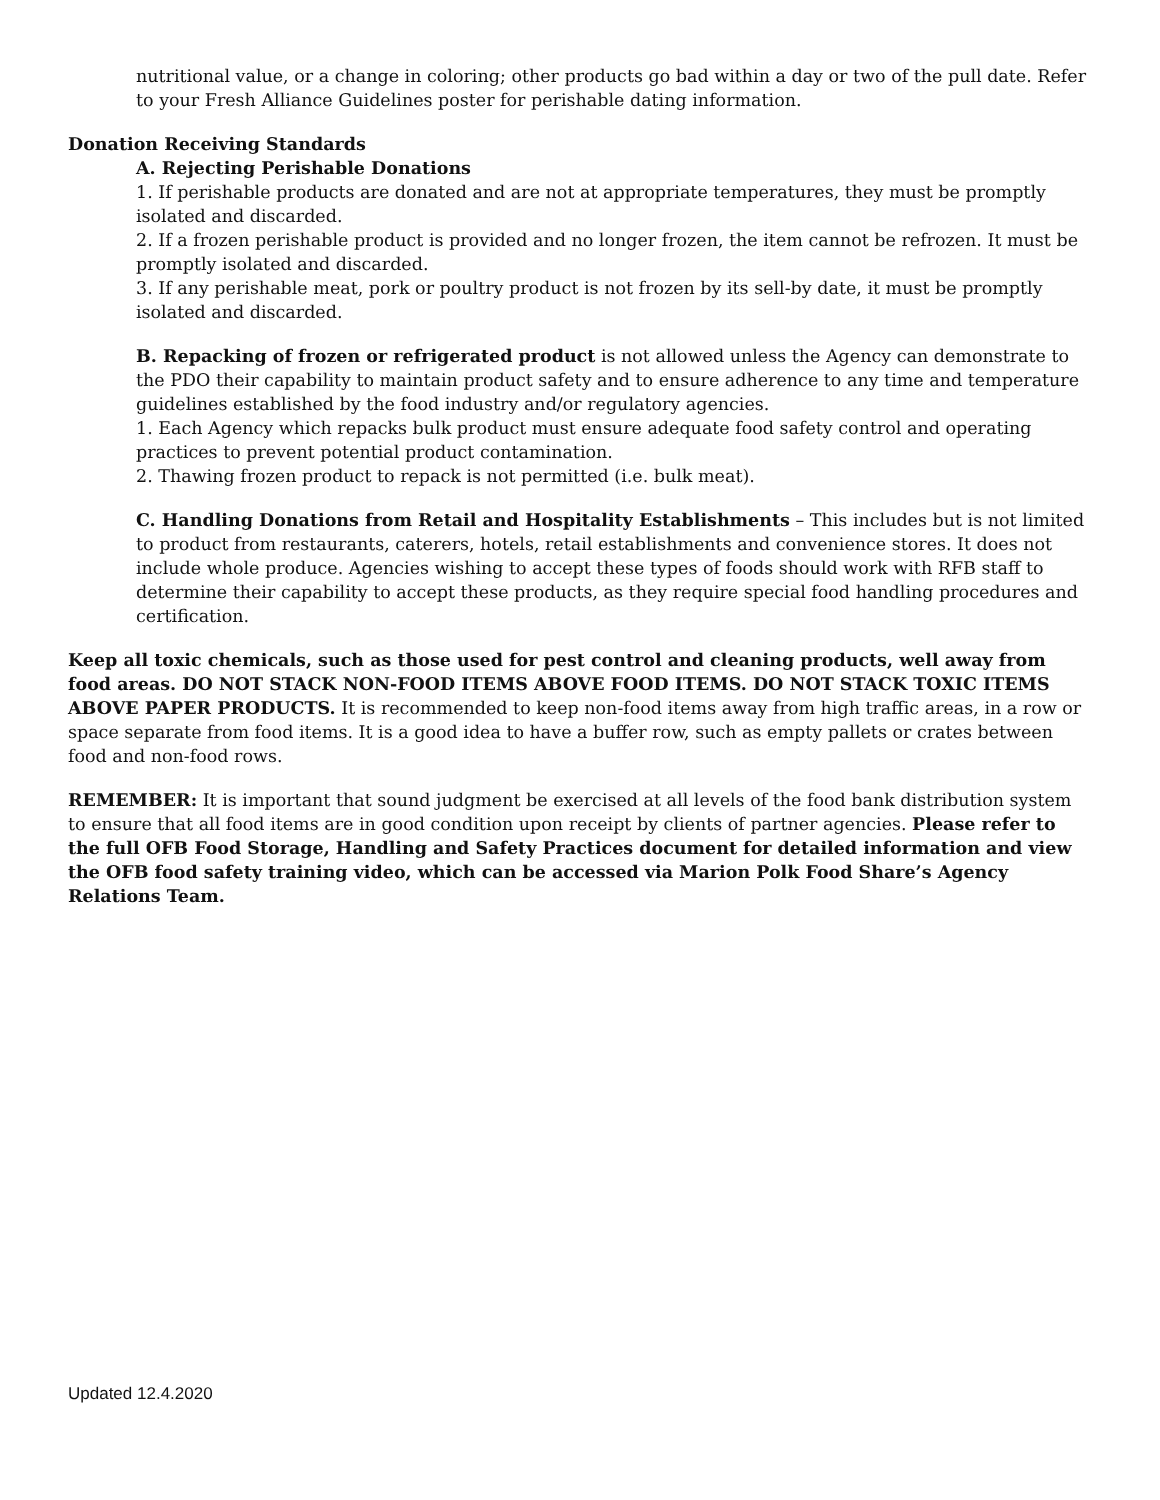nutritional value, or a change in coloring; other products go bad within a day or two of the pull date. Refer to your Fresh Alliance Guidelines poster for perishable dating information.
Donation Receiving Standards
A. Rejecting Perishable Donations
1. If perishable products are donated and are not at appropriate temperatures, they must be promptly isolated and discarded.
2. If a frozen perishable product is provided and no longer frozen, the item cannot be refrozen. It must be promptly isolated and discarded.
3. If any perishable meat, pork or poultry product is not frozen by its sell-by date, it must be promptly isolated and discarded.
B. Repacking of frozen or refrigerated product is not allowed unless the Agency can demonstrate to the PDO their capability to maintain product safety and to ensure adherence to any time and temperature guidelines established by the food industry and/or regulatory agencies.
1. Each Agency which repacks bulk product must ensure adequate food safety control and operating practices to prevent potential product contamination.
2. Thawing frozen product to repack is not permitted (i.e. bulk meat).
C. Handling Donations from Retail and Hospitality Establishments – This includes but is not limited to product from restaurants, caterers, hotels, retail establishments and convenience stores. It does not include whole produce. Agencies wishing to accept these types of foods should work with RFB staff to determine their capability to accept these products, as they require special food handling procedures and certification.
Keep all toxic chemicals, such as those used for pest control and cleaning products, well away from food areas. DO NOT STACK NON-FOOD ITEMS ABOVE FOOD ITEMS. DO NOT STACK TOXIC ITEMS ABOVE PAPER PRODUCTS. It is recommended to keep non-food items away from high traffic areas, in a row or space separate from food items. It is a good idea to have a buffer row, such as empty pallets or crates between food and non-food rows.
REMEMBER: It is important that sound judgment be exercised at all levels of the food bank distribution system to ensure that all food items are in good condition upon receipt by clients of partner agencies. Please refer to the full OFB Food Storage, Handling and Safety Practices document for detailed information and view the OFB food safety training video, which can be accessed via Marion Polk Food Share’s Agency Relations Team.
Updated 12.4.2020